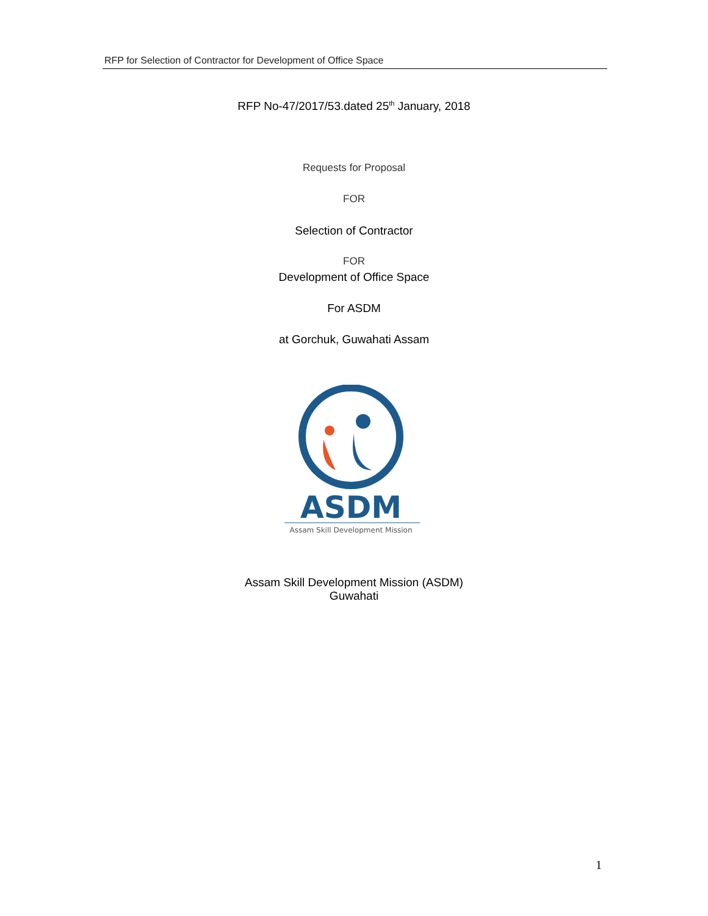RFP for Selection of Contractor for Development of Office Space
RFP No-47/2017/53.dated 25<sup>th</sup> January, 2018
Requests for Proposal
FOR
Selection of Contractor
FOR
Development of Office Space
For ASDM
at Gorchuk, Guwahati Assam
ASDM
Assam Skill Development Mission
Assam Skill Development Mission (ASDM)
Guwahati
1